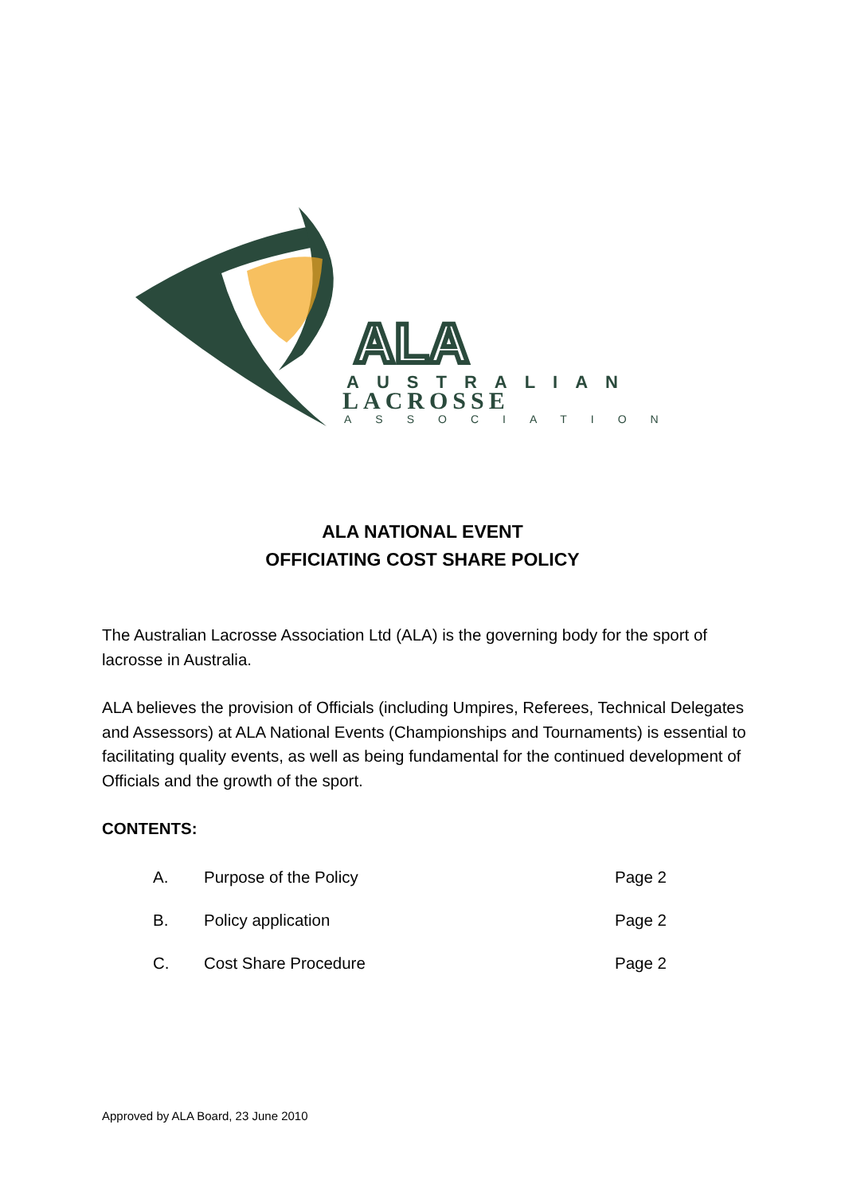ALA
AUSTRALIAN
LACROSSE
ASSOCIATION
ALA NATIONAL EVENT
OFFICIATING COST SHARE POLICY
The Australian Lacrosse Association Ltd (ALA) is the governing body for the sport of lacrosse in Australia.
ALA believes the provision of Officials (including Umpires, Referees, Technical Delegates and Assessors) at ALA National Events (Championships and Tournaments) is essential to facilitating quality events, as well as being fundamental for the continued development of Officials and the growth of the sport.
CONTENTS:
A. Purpose of the Policy Page 2
B. Policy application Page 2
C. Cost Share Procedure Page 2
Approved by ALA Board, 23 June 2010